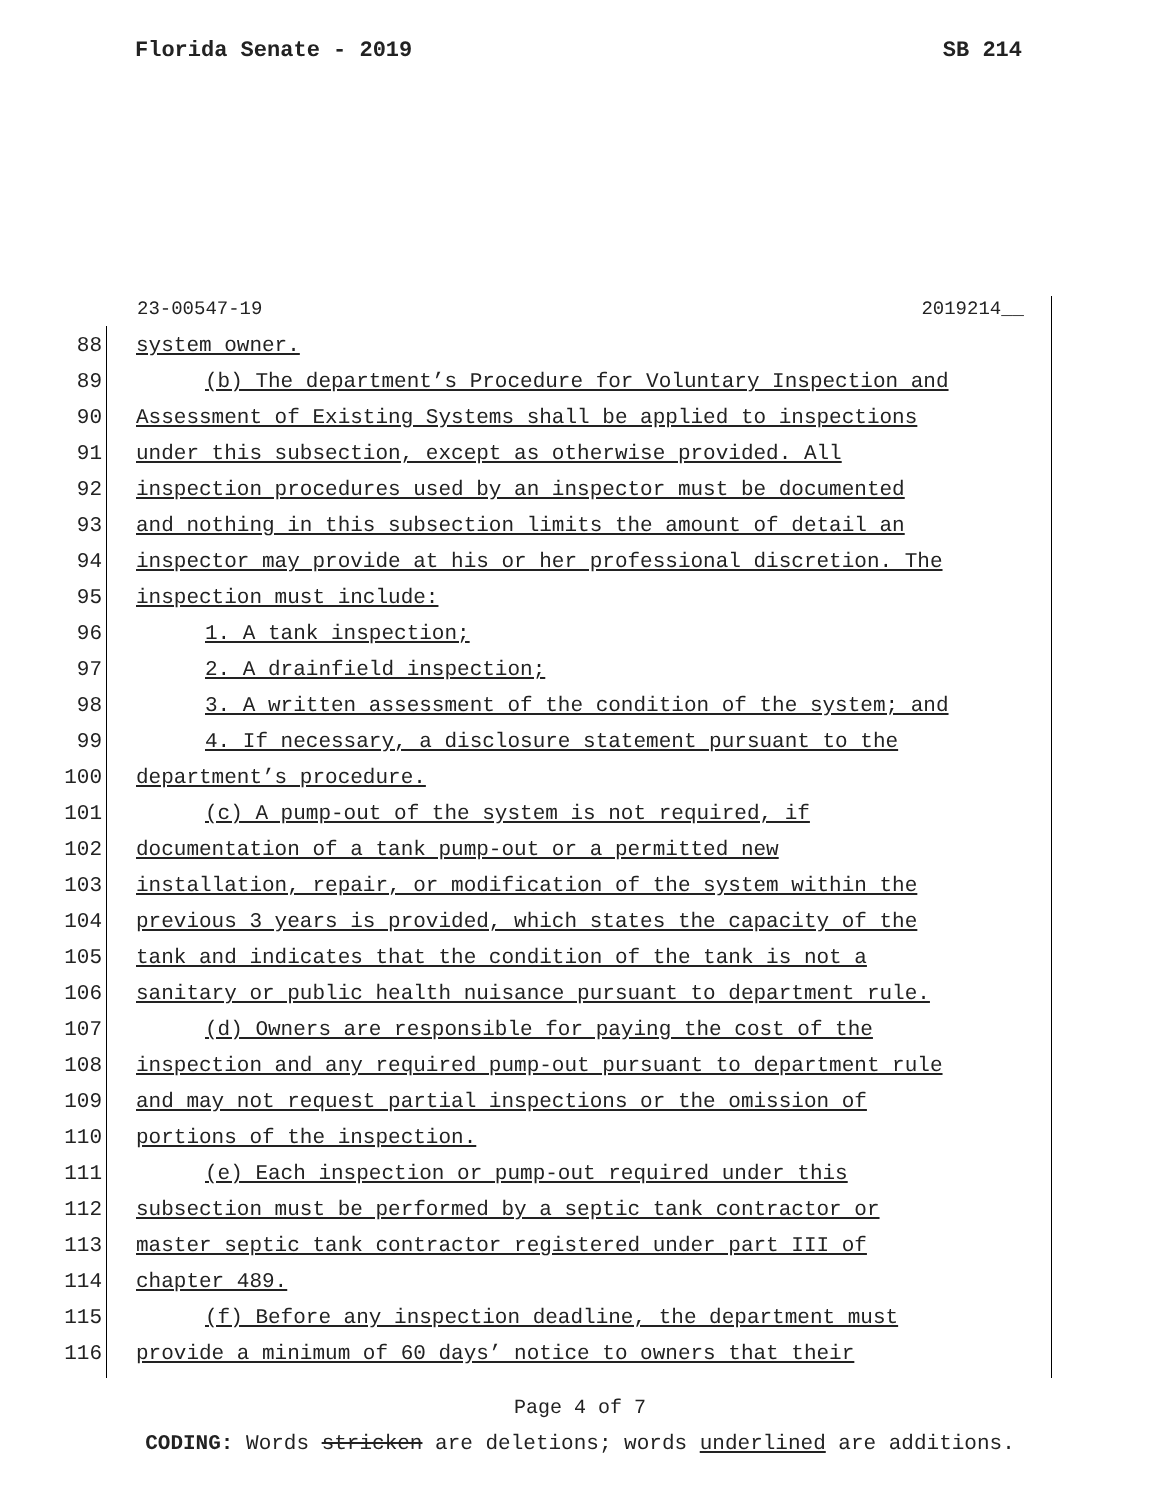Florida Senate - 2019 SB 214
23-00547-19 2019214__
88 system owner.
89 (b) The department’s Procedure for Voluntary Inspection and
90 Assessment of Existing Systems shall be applied to inspections
91 under this subsection, except as otherwise provided. All
92 inspection procedures used by an inspector must be documented
93 and nothing in this subsection limits the amount of detail an
94 inspector may provide at his or her professional discretion. The
95 inspection must include:
96 1. A tank inspection;
97 2. A drainfield inspection;
98 3. A written assessment of the condition of the system; and
99 4. If necessary, a disclosure statement pursuant to the
100 department’s procedure.
101 (c) A pump-out of the system is not required, if
102 documentation of a tank pump-out or a permitted new
103 installation, repair, or modification of the system within the
104 previous 3 years is provided, which states the capacity of the
105 tank and indicates that the condition of the tank is not a
106 sanitary or public health nuisance pursuant to department rule.
107 (d) Owners are responsible for paying the cost of the
108 inspection and any required pump-out pursuant to department rule
109 and may not request partial inspections or the omission of
110 portions of the inspection.
111 (e) Each inspection or pump-out required under this
112 subsection must be performed by a septic tank contractor or
113 master septic tank contractor registered under part III of
114 chapter 489.
115 (f) Before any inspection deadline, the department must
116 provide a minimum of 60 days’ notice to owners that their
Page 4 of 7
CODING: Words stricken are deletions; words underlined are additions.